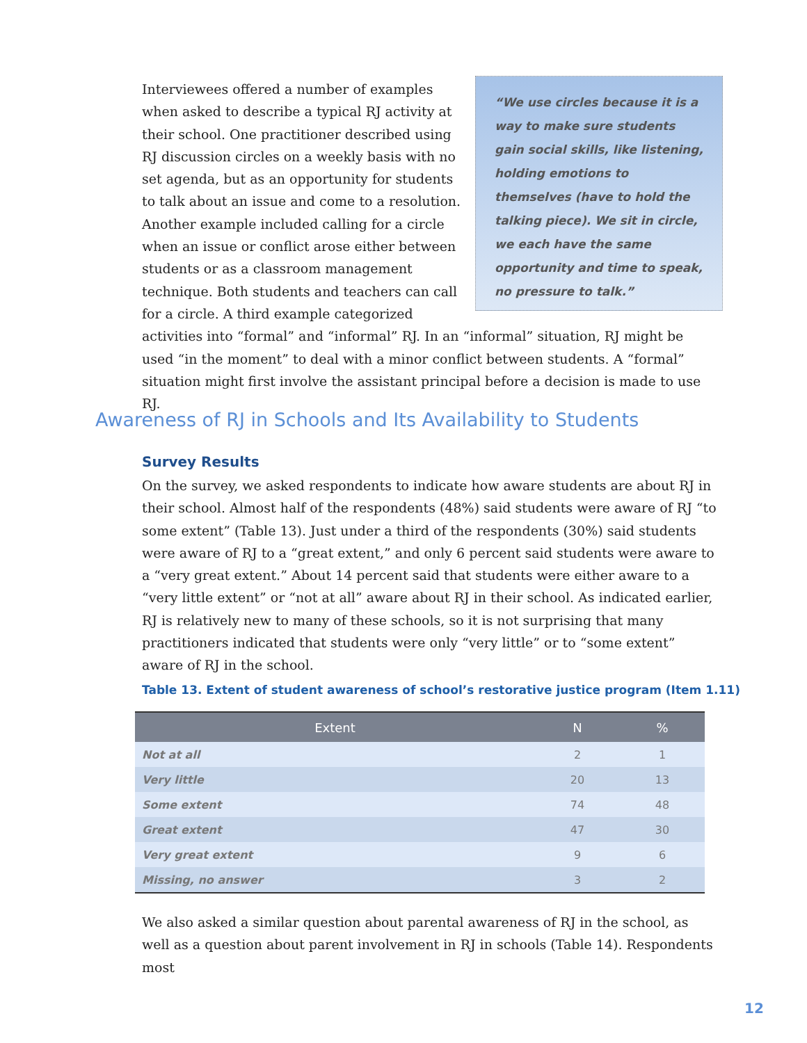“We use circles because it is a way to make sure students gain social skills, like listening, holding emotions to themselves (have to hold the talking piece). We sit in circle, we each have the same opportunity and time to speak, no pressure to talk.”
Interviewees offered a number of examples when asked to describe a typical RJ activity at their school. One practitioner described using RJ discussion circles on a weekly basis with no set agenda, but as an opportunity for students to talk about an issue and come to a resolution. Another example included calling for a circle when an issue or conflict arose either between students or as a classroom management technique. Both students and teachers can call for a circle. A third example categorized activities into “formal” and “informal” RJ. In an “informal” situation, RJ might be used “in the moment” to deal with a minor conflict between students. A “formal” situation might first involve the assistant principal before a decision is made to use RJ.
Awareness of RJ in Schools and Its Availability to Students
Survey Results
On the survey, we asked respondents to indicate how aware students are about RJ in their school. Almost half of the respondents (48%) said students were aware of RJ “to some extent” (Table 13). Just under a third of the respondents (30%) said students were aware of RJ to a “great extent,” and only 6 percent said students were aware to a “very great extent.” About 14 percent said that students were either aware to a “very little extent” or “not at all” aware about RJ in their school. As indicated earlier, RJ is relatively new to many of these schools, so it is not surprising that many practitioners indicated that students were only “very little” or to “some extent” aware of RJ in the school.
Table 13. Extent of student awareness of school’s restorative justice program (Item 1.11)
| Extent | N | % |
| --- | --- | --- |
| Not at all | 2 | 1 |
| Very little | 20 | 13 |
| Some extent | 74 | 48 |
| Great extent | 47 | 30 |
| Very great extent | 9 | 6 |
| Missing, no answer | 3 | 2 |
We also asked a similar question about parental awareness of RJ in the school, as well as a question about parent involvement in RJ in schools (Table 14). Respondents most
12